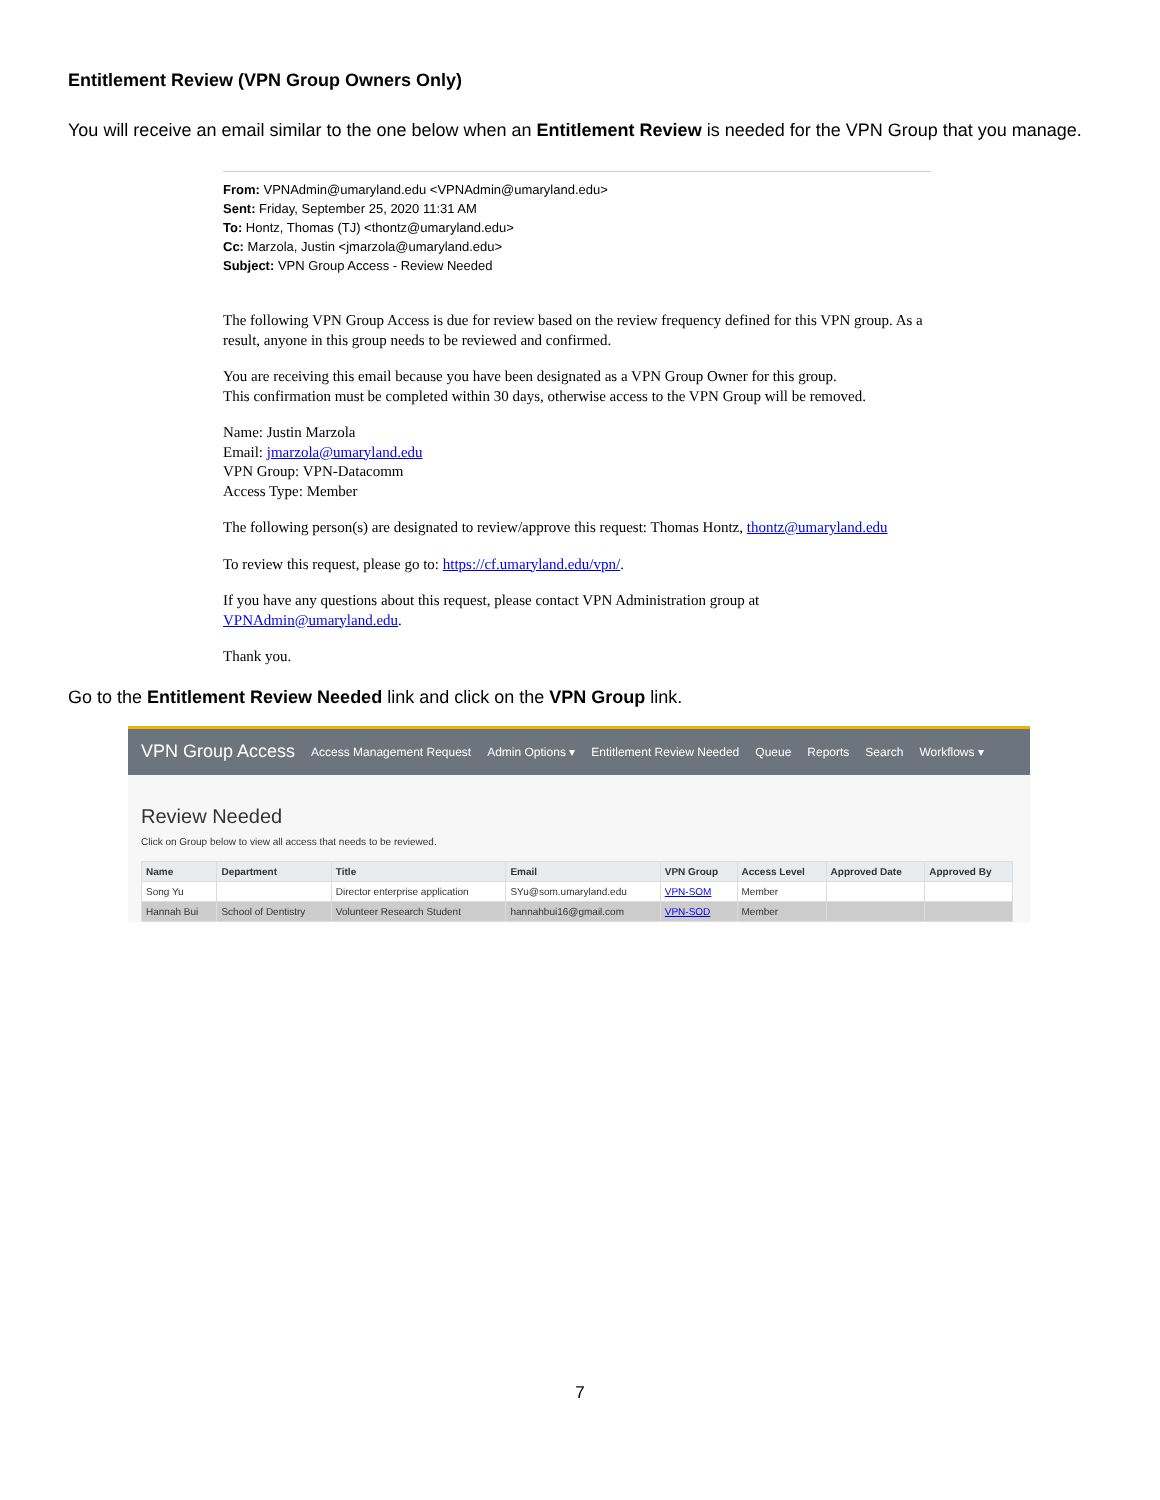Entitlement Review (VPN Group Owners Only)
You will receive an email similar to the one below when an Entitlement Review is needed for the VPN Group that you manage.
From: VPNAdmin@umaryland.edu <VPNAdmin@umaryland.edu>
Sent: Friday, September 25, 2020 11:31 AM
To: Hontz, Thomas (TJ) <thontz@umaryland.edu>
Cc: Marzola, Justin <jmarzola@umaryland.edu>
Subject: VPN Group Access - Review Needed
The following VPN Group Access is due for review based on the review frequency defined for this VPN group. As a result, anyone in this group needs to be reviewed and confirmed.
You are receiving this email because you have been designated as a VPN Group Owner for this group.
This confirmation must be completed within 30 days, otherwise access to the VPN Group will be removed.
Name: Justin Marzola
Email: jmarzola@umaryland.edu
VPN Group: VPN-Datacomm
Access Type: Member
The following person(s) are designated to review/approve this request: Thomas Hontz, thontz@umaryland.edu
To review this request, please go to: https://cf.umaryland.edu/vpn/.
If you have any questions about this request, please contact VPN Administration group at VPNAdmin@umaryland.edu.
Thank you.
Go to the Entitlement Review Needed link and click on the VPN Group link.
VPN Group Access Access Management Request Admin Options ▾ Entitlement Review Needed Queue Reports Search Workflows ▾
Review Needed
Click on Group below to view all access that needs to be reviewed.
| Name | Department | Title | Email | VPN Group | Access Level | Approved Date | Approved By |
| --- | --- | --- | --- | --- | --- | --- | --- |
| Song Yu | | Director enterprise application | SYu@som.umaryland.edu | VPN-SOM | Member | | |
| Hannah Bui | School of Dentistry | Volunteer Research Student | hannahbui16@gmail.com | VPN-SOD | Member | | |
7